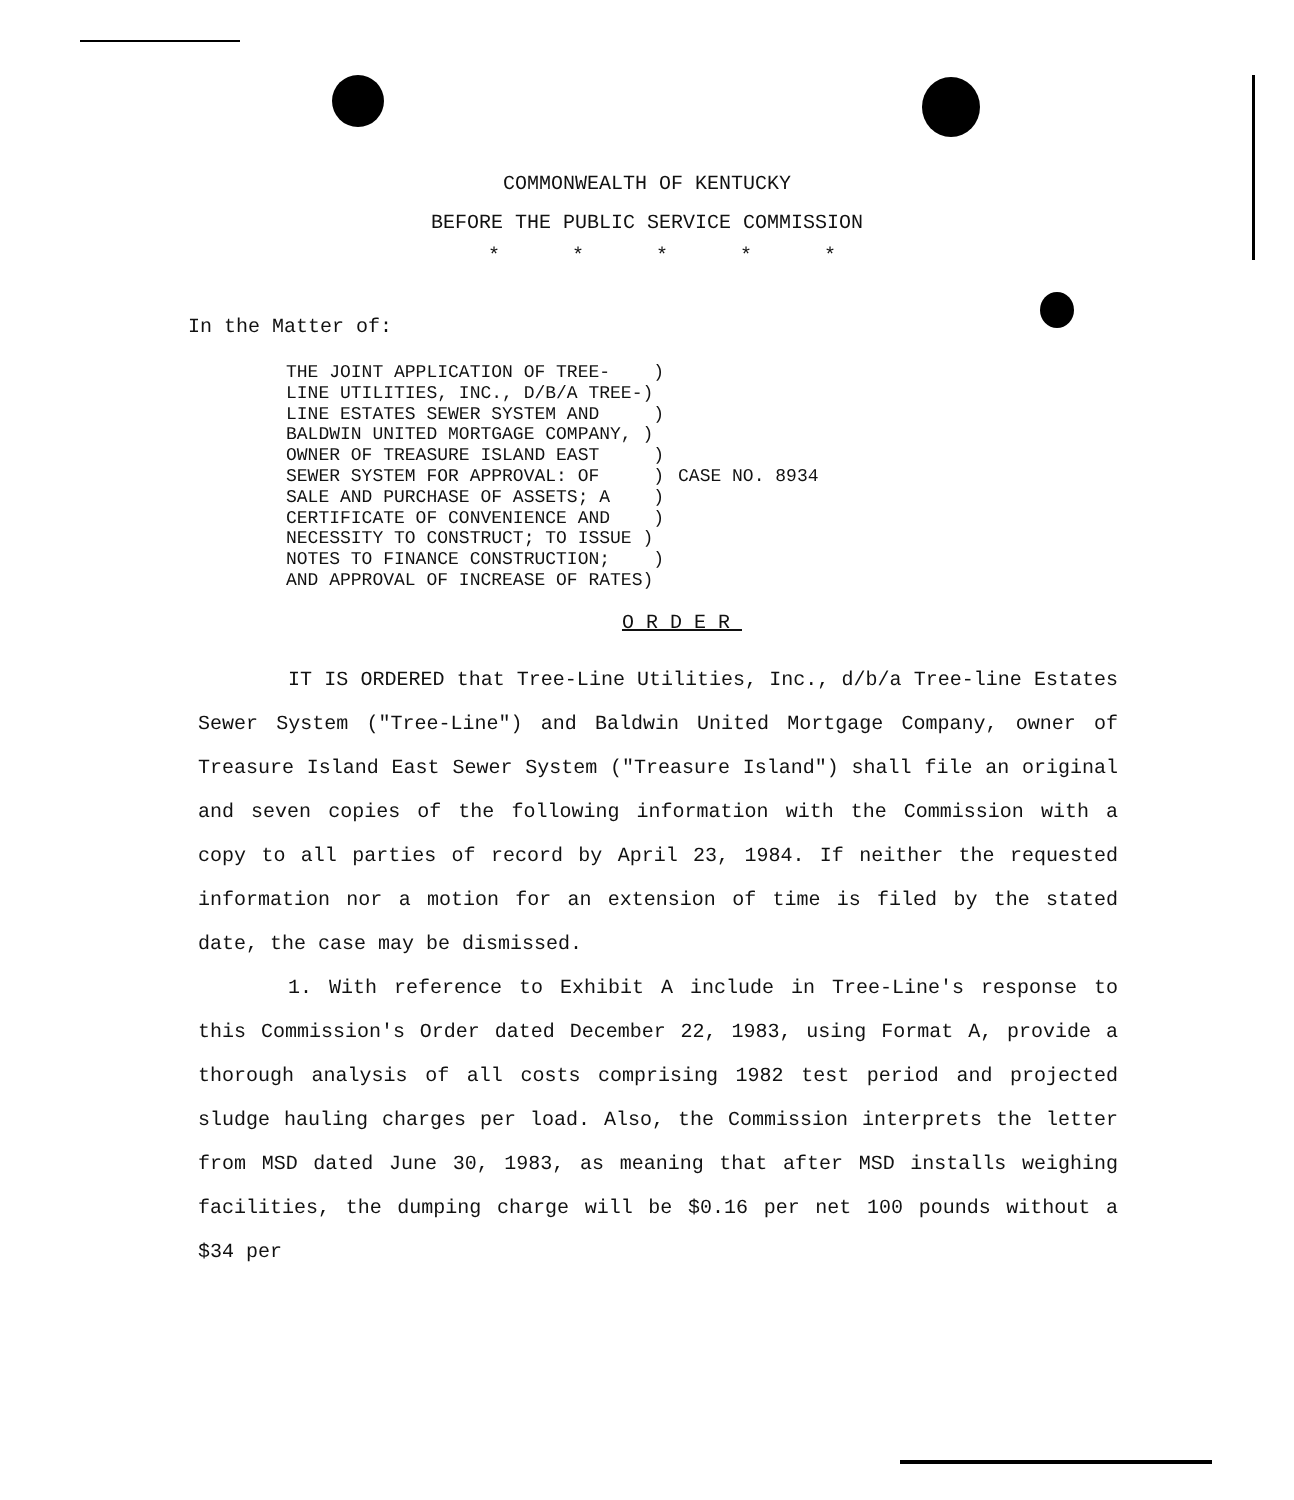COMMONWEALTH OF KENTUCKY
BEFORE THE PUBLIC SERVICE COMMISSION
* * * * *
In the Matter of:
THE JOINT APPLICATION OF TREE-    )
LINE UTILITIES, INC., D/B/A TREE-)
LINE ESTATES SEWER SYSTEM AND     )
BALDWIN UNITED MORTGAGE COMPANY, )
OWNER OF TREASURE ISLAND EAST     )
SEWER SYSTEM FOR APPROVAL: OF     )
SALE AND PURCHASE OF ASSETS; A    )
CERTIFICATE OF CONVENIENCE AND    )
NECESSITY TO CONSTRUCT; TO ISSUE )
NOTES TO FINANCE CONSTRUCTION;    )
AND APPROVAL OF INCREASE OF RATES)
CASE NO. 8934
ORDER
IT IS ORDERED that Tree-Line Utilities, Inc., d/b/a Tree-line Estates Sewer System ("Tree-Line") and Baldwin United Mortgage Company, owner of Treasure Island East Sewer System ("Treasure Island") shall file an original and seven copies of the following information with the Commission with a copy to all parties of record by April 23, 1984. If neither the requested information nor a motion for an extension of time is filed by the stated date, the case may be dismissed.
1. With reference to Exhibit A include in Tree-Line's response to this Commission's Order dated December 22, 1983, using Format A, provide a thorough analysis of all costs comprising 1982 test period and projected sludge hauling charges per load. Also, the Commission interprets the letter from MSD dated June 30, 1983, as meaning that after MSD installs weighing facilities, the dumping charge will be $0.16 per net 100 pounds without a $34 per